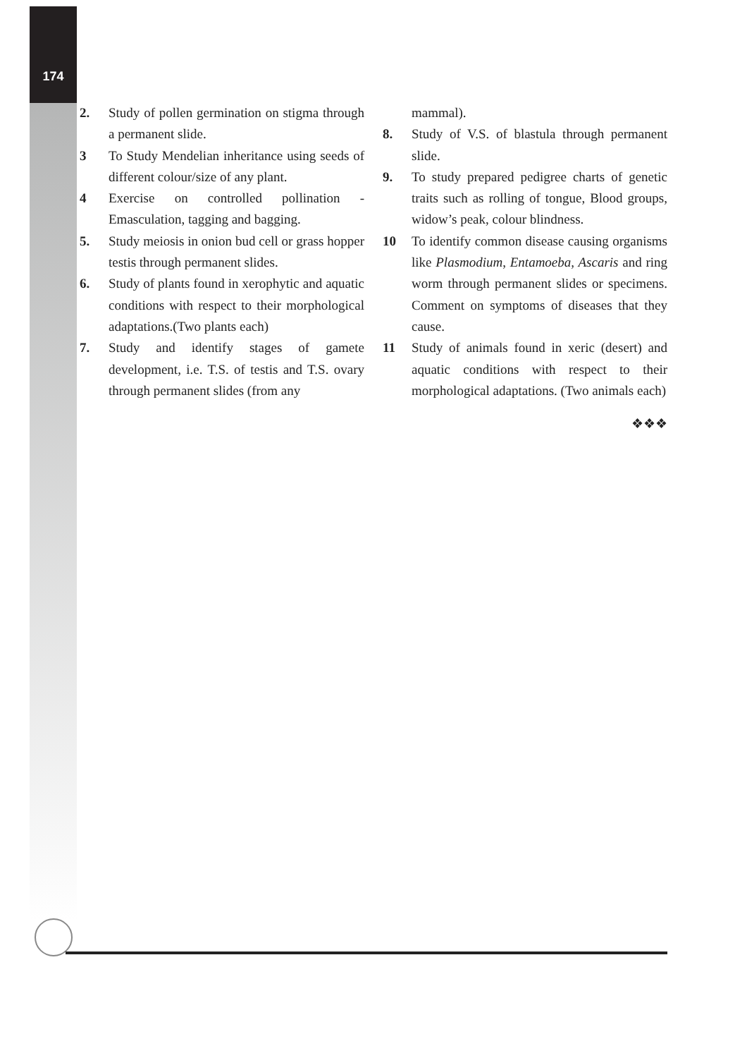174
2. Study of pollen germination on stigma through a permanent slide.
3 To Study Mendelian inheritance using seeds of different colour/size of any plant.
4 Exercise on controlled pollination - Emasculation, tagging and bagging.
5. Study meiosis in onion bud cell or grass hopper testis through permanent slides.
6. Study of plants found in xerophytic and aquatic conditions with respect to their morphological adaptations.(Two plants each)
7. Study and identify stages of gamete development, i.e. T.S. of testis and T.S. ovary through permanent slides (from any
mammal).
8. Study of V.S. of blastula through permanent slide.
9. To study prepared pedigree charts of genetic traits such as rolling of tongue, Blood groups, widow’s peak, colour blindness.
10 To identify common disease causing organisms like Plasmodium, Entamoeba, Ascaris and ring worm through permanent slides or specimens. Comment on symptoms of diseases that they cause.
11 Study of animals found in xeric (desert) and aquatic conditions with respect to their morphological adaptations. (Two animals each)
❖❖❖